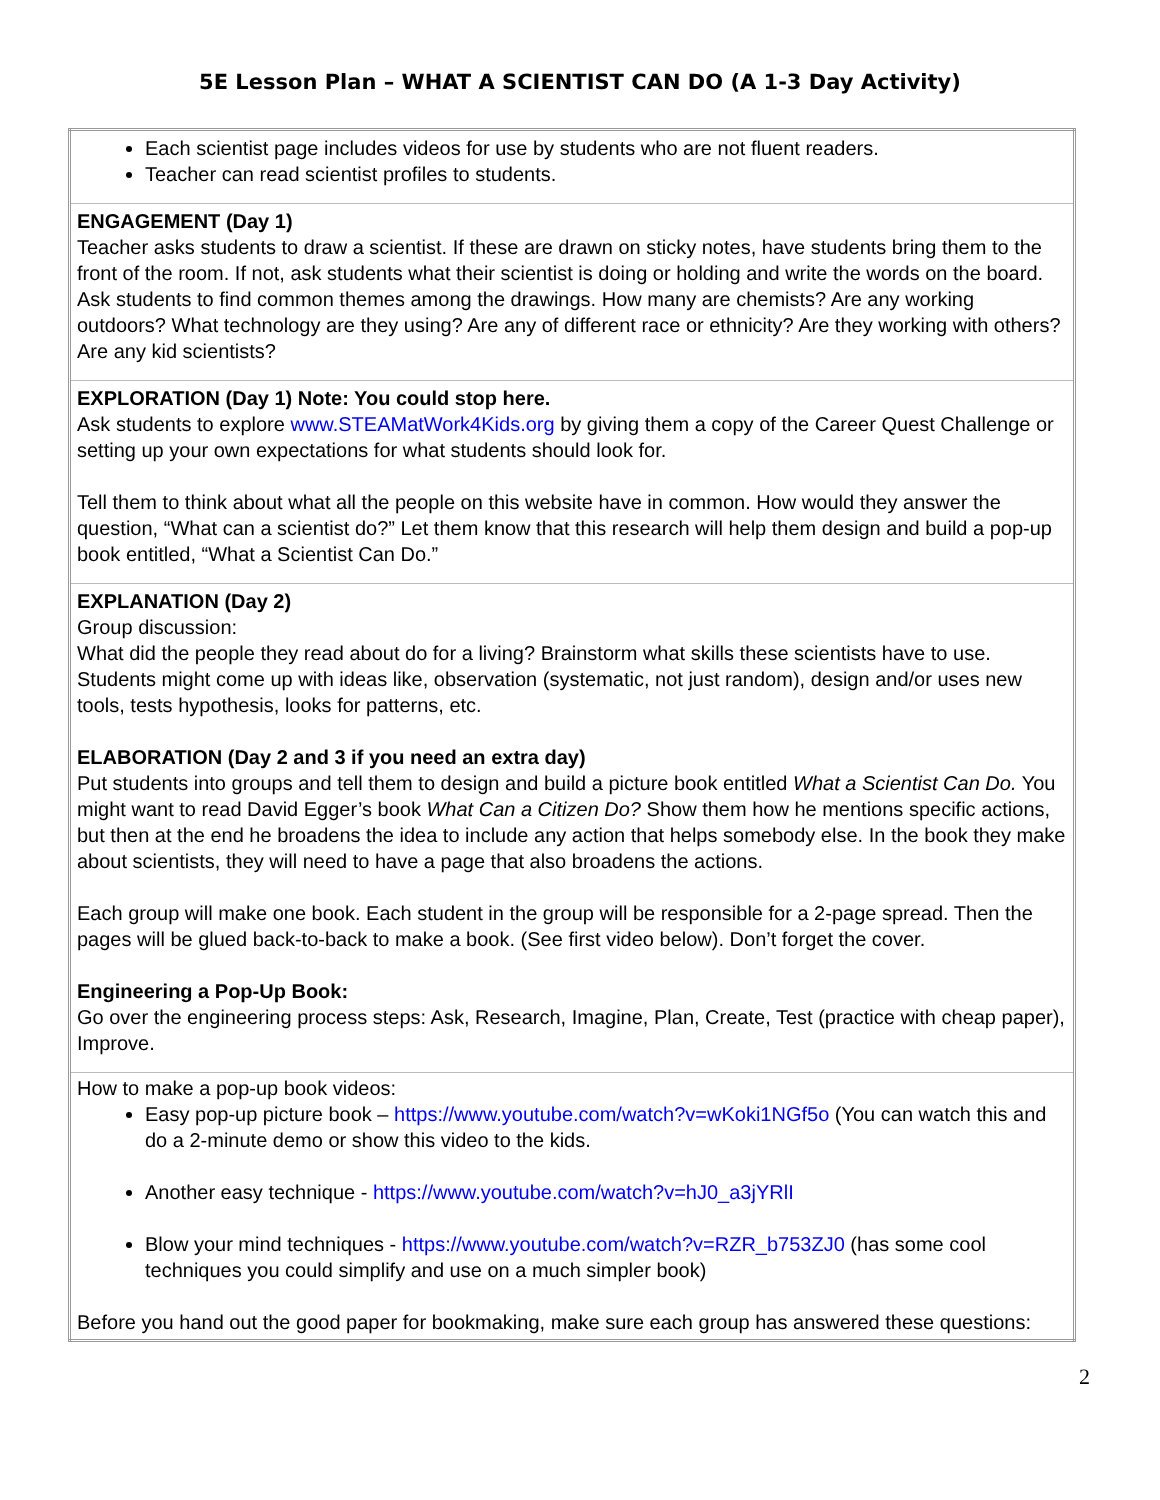5E Lesson Plan – WHAT A SCIENTIST CAN DO (A 1-3 Day Activity)
| Each scientist page includes videos for use by students who are not fluent readers. Teacher can read scientist profiles to students. |
| ENGAGEMENT (Day 1) Teacher asks students to draw a scientist. If these are drawn on sticky notes, have students bring them to the front of the room. If not, ask students what their scientist is doing or holding and write the words on the board. Ask students to find common themes among the drawings. How many are chemists? Are any working outdoors? What technology are they using? Are any of different race or ethnicity? Are they working with others? Are any kid scientists? |
| EXPLORATION (Day 1) Note: You could stop here. Ask students to explore www.STEAMatWork4Kids.org by giving them a copy of the Career Quest Challenge or setting up your own expectations for what students should look for. Tell them to think about what all the people on this website have in common. How would they answer the question, “What can a scientist do?” Let them know that this research will help them design and build a pop-up book entitled, “What a Scientist Can Do.” |
| EXPLANATION (Day 2) Group discussion: What did the people they read about do for a living? Brainstorm what skills these scientists have to use. Students might come up with ideas like, observation (systematic, not just random), design and/or uses new tools, tests hypothesis, looks for patterns, etc. ELABORATION (Day 2 and 3 if you need an extra day) Put students into groups and tell them to design and build a picture book entitled What a Scientist Can Do. You might want to read David Egger’s book What Can a Citizen Do? Show them how he mentions specific actions, but then at the end he broadens the idea to include any action that helps somebody else. In the book they make about scientists, they will need to have a page that also broadens the actions. Each group will make one book. Each student in the group will be responsible for a 2-page spread. Then the pages will be glued back-to-back to make a book. (See first video below). Don’t forget the cover. Engineering a Pop-Up Book: Go over the engineering process steps: Ask, Research, Imagine, Plan, Create, Test (practice with cheap paper), Improve. |
| How to make a pop-up book videos: Easy pop-up picture book – https://www.youtube.com/watch?v=wKoki1NGf5o (You can watch this and do a 2-minute demo or show this video to the kids. Another easy technique - https://www.youtube.com/watch?v=hJ0_a3jYRlI Blow your mind techniques - https://www.youtube.com/watch?v=RZR_b753ZJ0 (has some cool techniques you could simplify and use on a much simpler book) Before you hand out the good paper for bookmaking, make sure each group has answered these questions: |
2